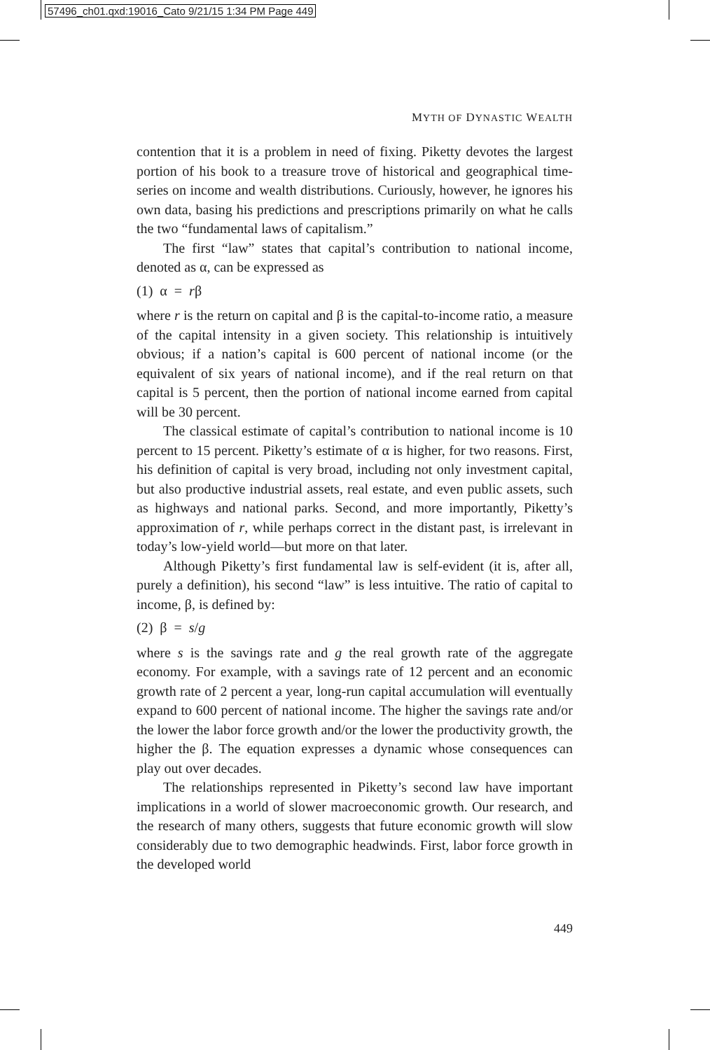57496_ch01.qxd:19016_Cato 9/21/15 1:34 PM Page 449
MYTH OF DYNASTIC WEALTH
contention that it is a problem in need of fixing. Piketty devotes the largest portion of his book to a treasure trove of historical and geographical time-series on income and wealth distributions. Curiously, however, he ignores his own data, basing his predictions and prescriptions primarily on what he calls the two “fundamental laws of capitalism.”
The first “law” states that capital’s contribution to national income, denoted as α, can be expressed as
(1) α = rβ
where r is the return on capital and β is the capital-to-income ratio, a measure of the capital intensity in a given society. This relationship is intuitively obvious; if a nation’s capital is 600 percent of national income (or the equivalent of six years of national income), and if the real return on that capital is 5 percent, then the portion of national income earned from capital will be 30 percent.
The classical estimate of capital’s contribution to national income is 10 percent to 15 percent. Piketty’s estimate of α is higher, for two reasons. First, his definition of capital is very broad, including not only investment capital, but also productive industrial assets, real estate, and even public assets, such as highways and national parks. Second, and more importantly, Piketty’s approximation of r, while perhaps correct in the distant past, is irrelevant in today’s low-yield world—but more on that later.
Although Piketty’s first fundamental law is self-evident (it is, after all, purely a definition), his second “law” is less intuitive. The ratio of capital to income, β, is defined by:
(2) β = s/g
where s is the savings rate and g the real growth rate of the aggregate economy. For example, with a savings rate of 12 percent and an economic growth rate of 2 percent a year, long-run capital accumulation will eventually expand to 600 percent of national income. The higher the savings rate and/or the lower the labor force growth and/or the lower the productivity growth, the higher the β. The equation expresses a dynamic whose consequences can play out over decades.
The relationships represented in Piketty’s second law have important implications in a world of slower macroeconomic growth. Our research, and the research of many others, suggests that future economic growth will slow considerably due to two demographic headwinds. First, labor force growth in the developed world
449